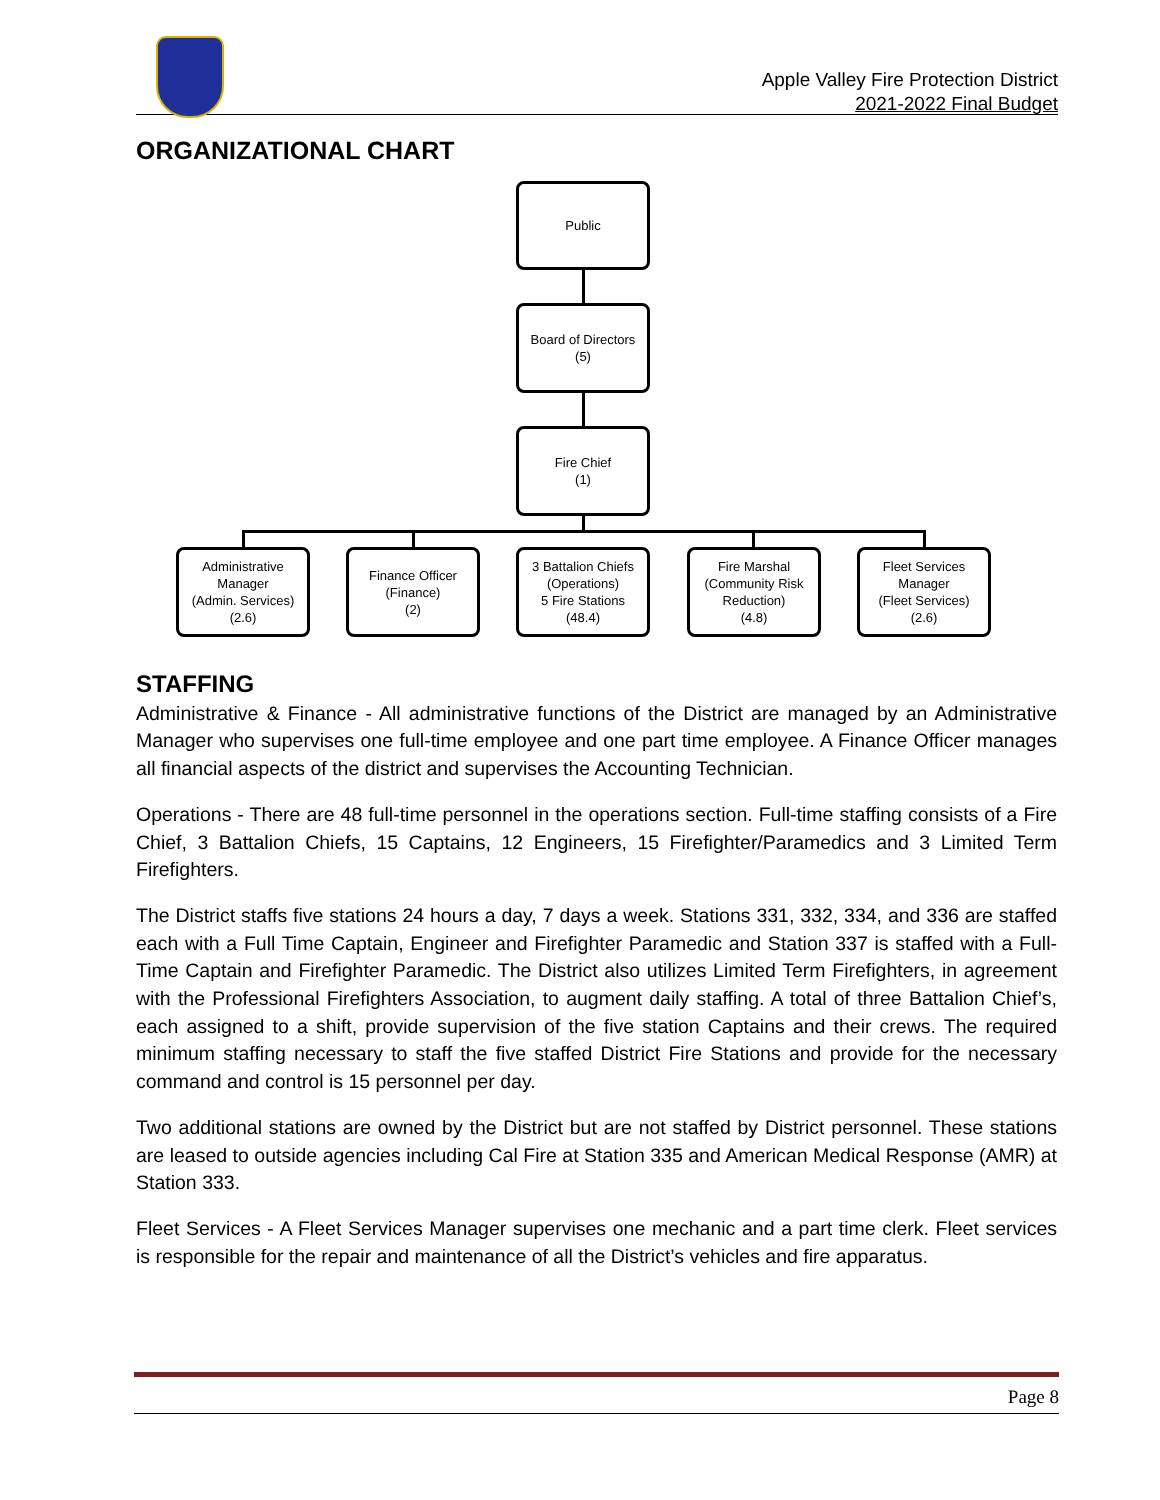Apple Valley Fire Protection District
2021-2022 Final Budget
ORGANIZATIONAL CHART
Public
Board of Directors
(5)
Fire Chief
(1)
Administrative Manager
(Admin. Services)
(2.6)
Finance Officer
(Finance)
(2)
3 Battalion Chiefs
(Operations)
5 Fire Stations
(48.4)
Fire Marshal
(Community Risk Reduction)
(4.8)
Fleet Services Manager
(Fleet Services)
(2.6)
STAFFING
Administrative & Finance - All administrative functions of the District are managed by an Administrative Manager who supervises one full-time employee and one part time employee. A Finance Officer manages all financial aspects of the district and supervises the Accounting Technician.
Operations - There are 48 full-time personnel in the operations section. Full-time staffing consists of a Fire Chief, 3 Battalion Chiefs, 15 Captains, 12 Engineers, 15 Firefighter/Paramedics and 3 Limited Term Firefighters.
The District staffs five stations 24 hours a day, 7 days a week. Stations 331, 332, 334, and 336 are staffed each with a Full Time Captain, Engineer and Firefighter Paramedic and Station 337 is staffed with a Full-Time Captain and Firefighter Paramedic. The District also utilizes Limited Term Firefighters, in agreement with the Professional Firefighters Association, to augment daily staffing. A total of three Battalion Chief’s, each assigned to a shift, provide supervision of the five station Captains and their crews. The required minimum staffing necessary to staff the five staffed District Fire Stations and provide for the necessary command and control is 15 personnel per day.
Two additional stations are owned by the District but are not staffed by District personnel. These stations are leased to outside agencies including Cal Fire at Station 335 and American Medical Response (AMR) at Station 333.
Fleet Services - A Fleet Services Manager supervises one mechanic and a part time clerk. Fleet services is responsible for the repair and maintenance of all the District’s vehicles and fire apparatus.
Page 8